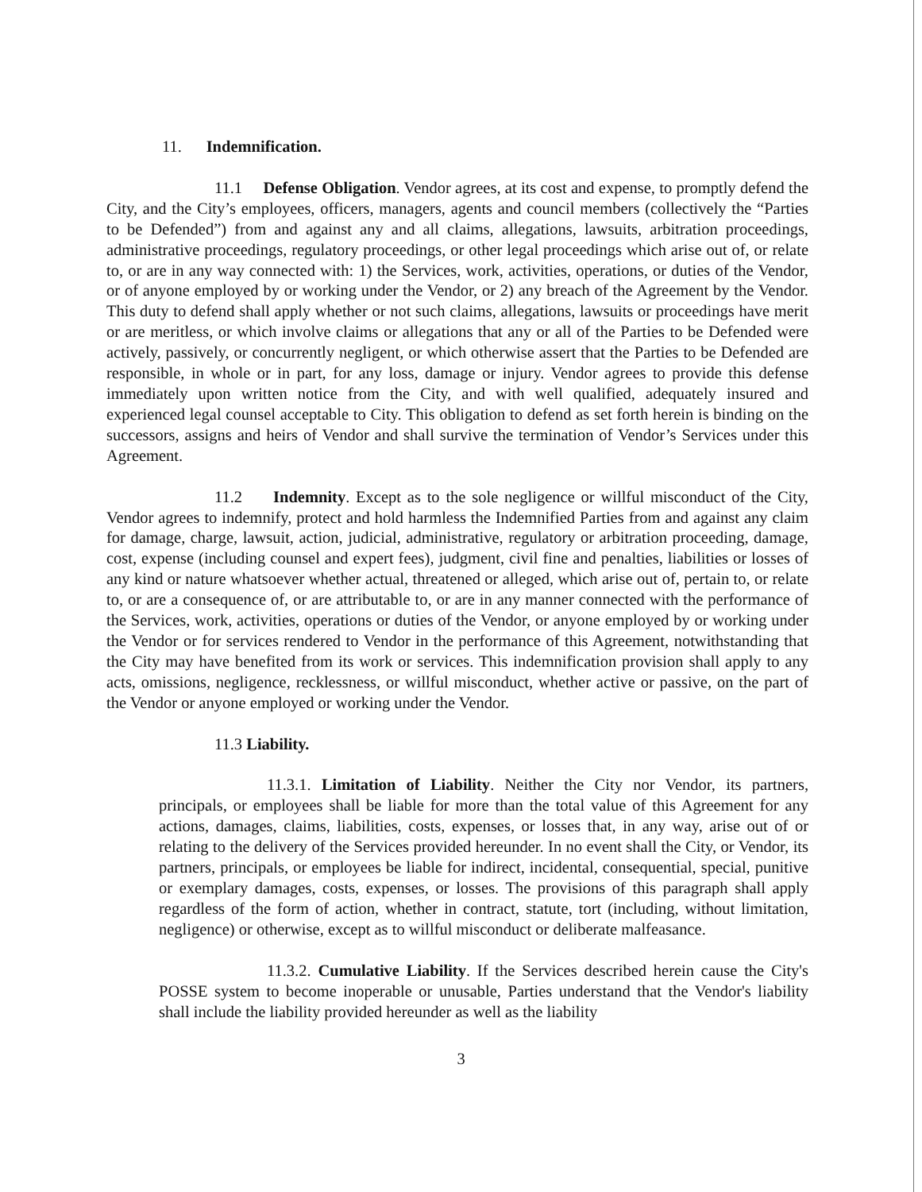11. Indemnification.
11.1 Defense Obligation. Vendor agrees, at its cost and expense, to promptly defend the City, and the City’s employees, officers, managers, agents and council members (collectively the “Parties to be Defended”) from and against any and all claims, allegations, lawsuits, arbitration proceedings, administrative proceedings, regulatory proceedings, or other legal proceedings which arise out of, or relate to, or are in any way connected with: 1) the Services, work, activities, operations, or duties of the Vendor, or of anyone employed by or working under the Vendor, or 2) any breach of the Agreement by the Vendor. This duty to defend shall apply whether or not such claims, allegations, lawsuits or proceedings have merit or are meritless, or which involve claims or allegations that any or all of the Parties to be Defended were actively, passively, or concurrently negligent, or which otherwise assert that the Parties to be Defended are responsible, in whole or in part, for any loss, damage or injury. Vendor agrees to provide this defense immediately upon written notice from the City, and with well qualified, adequately insured and experienced legal counsel acceptable to City. This obligation to defend as set forth herein is binding on the successors, assigns and heirs of Vendor and shall survive the termination of Vendor’s Services under this Agreement.
11.2 Indemnity. Except as to the sole negligence or willful misconduct of the City, Vendor agrees to indemnify, protect and hold harmless the Indemnified Parties from and against any claim for damage, charge, lawsuit, action, judicial, administrative, regulatory or arbitration proceeding, damage, cost, expense (including counsel and expert fees), judgment, civil fine and penalties, liabilities or losses of any kind or nature whatsoever whether actual, threatened or alleged, which arise out of, pertain to, or relate to, or are a consequence of, or are attributable to, or are in any manner connected with the performance of the Services, work, activities, operations or duties of the Vendor, or anyone employed by or working under the Vendor or for services rendered to Vendor in the performance of this Agreement, notwithstanding that the City may have benefited from its work or services. This indemnification provision shall apply to any acts, omissions, negligence, recklessness, or willful misconduct, whether active or passive, on the part of the Vendor or anyone employed or working under the Vendor.
11.3 Liability.
11.3.1. Limitation of Liability. Neither the City nor Vendor, its partners, principals, or employees shall be liable for more than the total value of this Agreement for any actions, damages, claims, liabilities, costs, expenses, or losses that, in any way, arise out of or relating to the delivery of the Services provided hereunder. In no event shall the City, or Vendor, its partners, principals, or employees be liable for indirect, incidental, consequential, special, punitive or exemplary damages, costs, expenses, or losses. The provisions of this paragraph shall apply regardless of the form of action, whether in contract, statute, tort (including, without limitation, negligence) or otherwise, except as to willful misconduct or deliberate malfeasance.
11.3.2. Cumulative Liability. If the Services described herein cause the City's POSSE system to become inoperable or unusable, Parties understand that the Vendor's liability shall include the liability provided hereunder as well as the liability
3